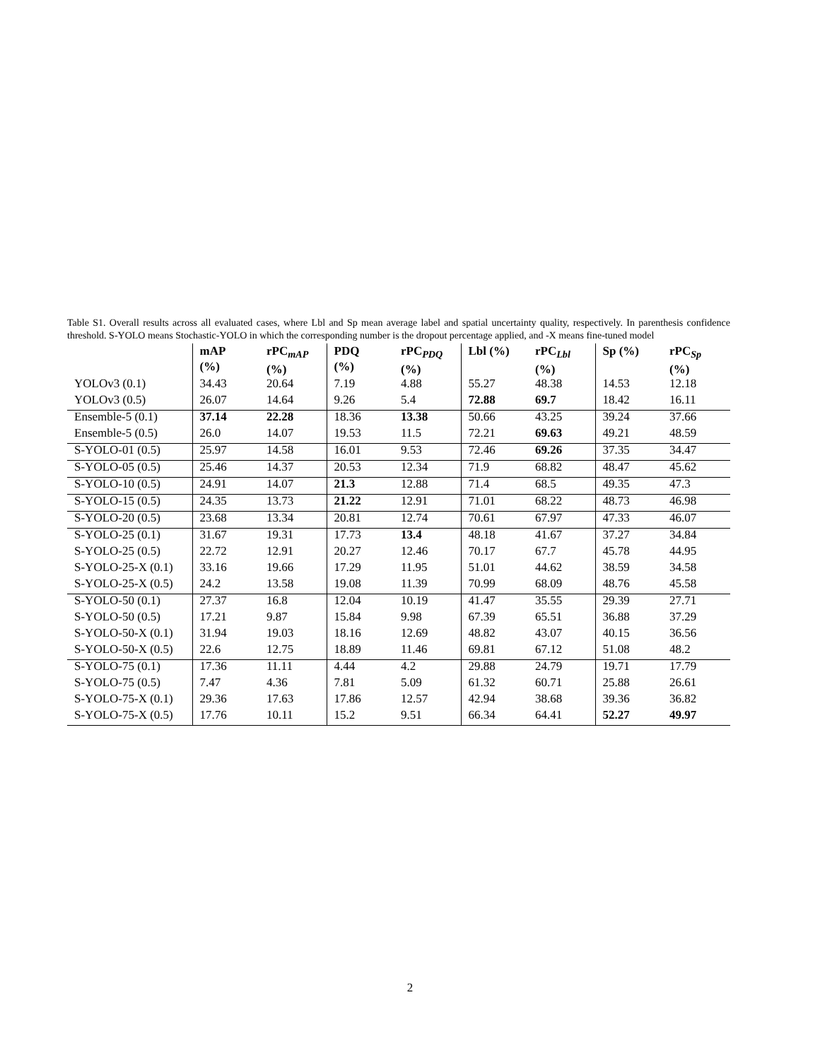Table S1. Overall results across all evaluated cases, where Lbl and Sp mean average label and spatial uncertainty quality, respectively. In parenthesis confidence threshold. S-YOLO means Stochastic-YOLO in which the corresponding number is the dropout percentage applied, and -X means fine-tuned model
| | mAP (%) | rPC<sub>mAP</sub> (%) | PDQ (%) | rPC<sub>PDQ</sub> (%) | Lbl (%) | rPC<sub>Lbl</sub> (%) | Sp (%) | rPC<sub>Sp</sub> (%) |
| --- | --- | --- | --- | --- | --- | --- | --- | --- |
| YOLOv3 (0.1) | 34.43 | 20.64 | 7.19 | 4.88 | 55.27 | 48.38 | 14.53 | 12.18 |
| YOLOv3 (0.5) | 26.07 | 14.64 | 9.26 | 5.4 | 72.88 | 69.7 | 18.42 | 16.11 |
| Ensemble-5 (0.1) | 37.14 | 22.28 | 18.36 | 13.38 | 50.66 | 43.25 | 39.24 | 37.66 |
| Ensemble-5 (0.5) | 26.0 | 14.07 | 19.53 | 11.5 | 72.21 | 69.63 | 49.21 | 48.59 |
| S-YOLO-01 (0.5) | 25.97 | 14.58 | 16.01 | 9.53 | 72.46 | 69.26 | 37.35 | 34.47 |
| S-YOLO-05 (0.5) | 25.46 | 14.37 | 20.53 | 12.34 | 71.9 | 68.82 | 48.47 | 45.62 |
| S-YOLO-10 (0.5) | 24.91 | 14.07 | 21.3 | 12.88 | 71.4 | 68.5 | 49.35 | 47.3 |
| S-YOLO-15 (0.5) | 24.35 | 13.73 | 21.22 | 12.91 | 71.01 | 68.22 | 48.73 | 46.98 |
| S-YOLO-20 (0.5) | 23.68 | 13.34 | 20.81 | 12.74 | 70.61 | 67.97 | 47.33 | 46.07 |
| S-YOLO-25 (0.1) | 31.67 | 19.31 | 17.73 | 13.4 | 48.18 | 41.67 | 37.27 | 34.84 |
| S-YOLO-25 (0.5) | 22.72 | 12.91 | 20.27 | 12.46 | 70.17 | 67.7 | 45.78 | 44.95 |
| S-YOLO-25-X (0.1) | 33.16 | 19.66 | 17.29 | 11.95 | 51.01 | 44.62 | 38.59 | 34.58 |
| S-YOLO-25-X (0.5) | 24.2 | 13.58 | 19.08 | 11.39 | 70.99 | 68.09 | 48.76 | 45.58 |
| S-YOLO-50 (0.1) | 27.37 | 16.8 | 12.04 | 10.19 | 41.47 | 35.55 | 29.39 | 27.71 |
| S-YOLO-50 (0.5) | 17.21 | 9.87 | 15.84 | 9.98 | 67.39 | 65.51 | 36.88 | 37.29 |
| S-YOLO-50-X (0.1) | 31.94 | 19.03 | 18.16 | 12.69 | 48.82 | 43.07 | 40.15 | 36.56 |
| S-YOLO-50-X (0.5) | 22.6 | 12.75 | 18.89 | 11.46 | 69.81 | 67.12 | 51.08 | 48.2 |
| S-YOLO-75 (0.1) | 17.36 | 11.11 | 4.44 | 4.2 | 29.88 | 24.79 | 19.71 | 17.79 |
| S-YOLO-75 (0.5) | 7.47 | 4.36 | 7.81 | 5.09 | 61.32 | 60.71 | 25.88 | 26.61 |
| S-YOLO-75-X (0.1) | 29.36 | 17.63 | 17.86 | 12.57 | 42.94 | 38.68 | 39.36 | 36.82 |
| S-YOLO-75-X (0.5) | 17.76 | 10.11 | 15.2 | 9.51 | 66.34 | 64.41 | 52.27 | 49.97 |
2